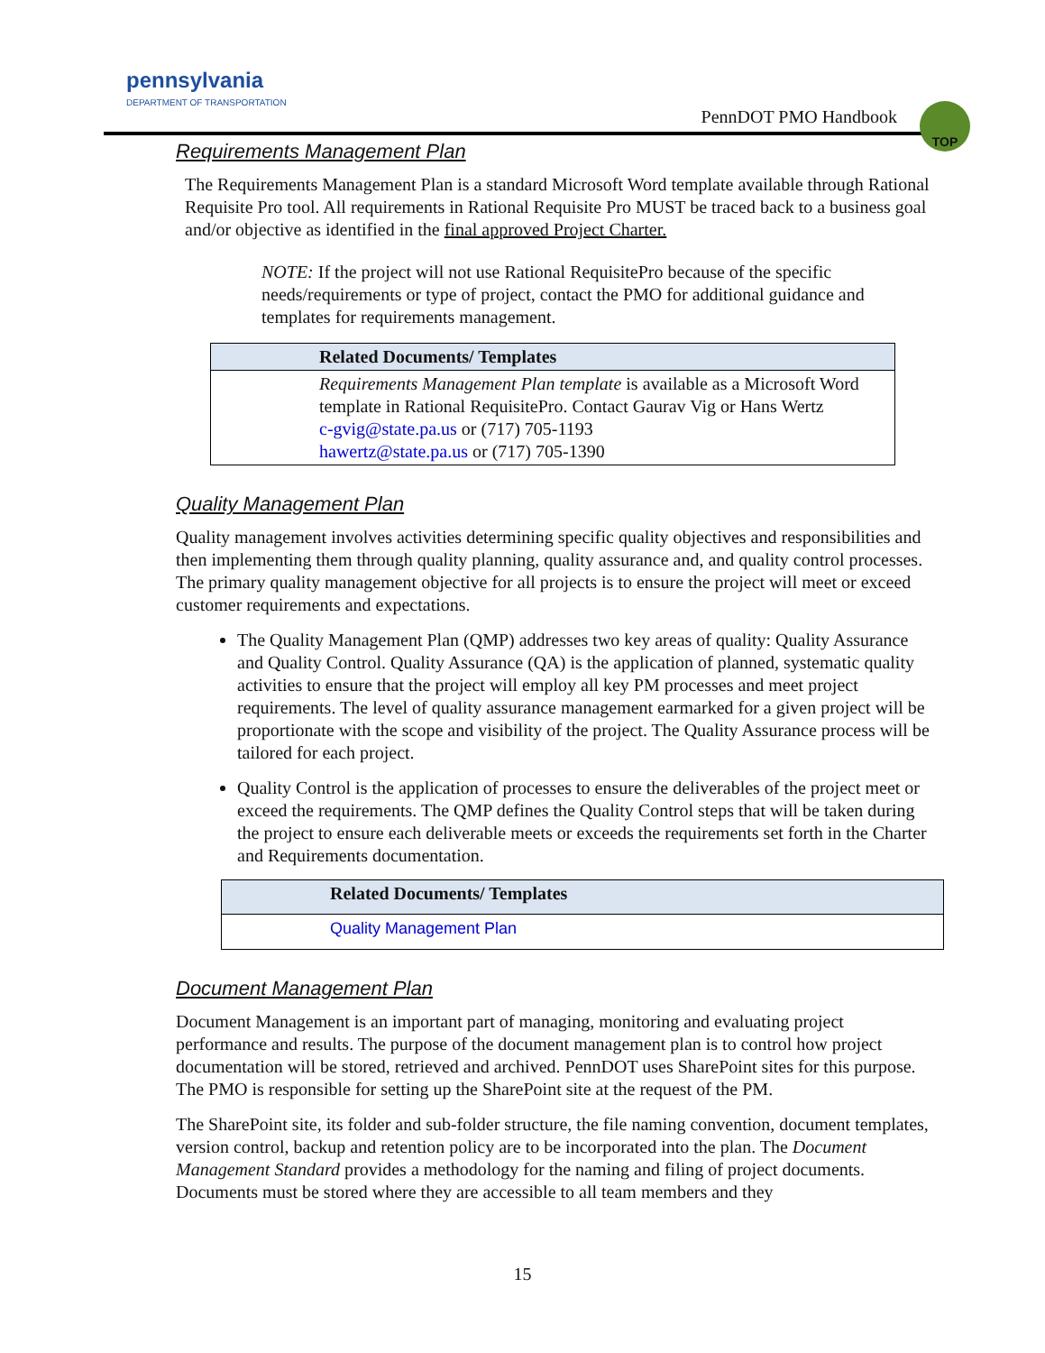pennsylvania
DEPARTMENT OF TRANSPORTATION
PennDOT PMO Handbook
TOP
Requirements Management Plan
The Requirements Management Plan is a standard Microsoft Word template available through Rational Requisite Pro tool. All requirements in Rational Requisite Pro MUST be traced back to a business goal and/or objective as identified in the final approved Project Charter.
NOTE: If the project will not use Rational RequisitePro because of the specific needs/requirements or type of project, contact the PMO for additional guidance and templates for requirements management.
| Related Documents/ Templates |
| --- |
| Requirements Management Plan template is available as a Microsoft Word template in Rational RequisitePro. Contact Gaurav Vig or Hans Wertz c-gvig@state.pa.us or (717) 705-1193 hawertz@state.pa.us or (717) 705-1390 |
Quality Management Plan
Quality management involves activities determining specific quality objectives and responsibilities and then implementing them through quality planning, quality assurance and, and quality control processes. The primary quality management objective for all projects is to ensure the project will meet or exceed customer requirements and expectations.
The Quality Management Plan (QMP) addresses two key areas of quality: Quality Assurance and Quality Control. Quality Assurance (QA) is the application of planned, systematic quality activities to ensure that the project will employ all key PM processes and meet project requirements. The level of quality assurance management earmarked for a given project will be proportionate with the scope and visibility of the project. The Quality Assurance process will be tailored for each project.
Quality Control is the application of processes to ensure the deliverables of the project meet or exceed the requirements. The QMP defines the Quality Control steps that will be taken during the project to ensure each deliverable meets or exceeds the requirements set forth in the Charter and Requirements documentation.
| Related Documents/ Templates |
| --- |
| Quality Management Plan |
Document Management Plan
Document Management is an important part of managing, monitoring and evaluating project performance and results. The purpose of the document management plan is to control how project documentation will be stored, retrieved and archived. PennDOT uses SharePoint sites for this purpose. The PMO is responsible for setting up the SharePoint site at the request of the PM.
The SharePoint site, its folder and sub-folder structure, the file naming convention, document templates, version control, backup and retention policy are to be incorporated into the plan. The Document Management Standard provides a methodology for the naming and filing of project documents. Documents must be stored where they are accessible to all team members and they
15